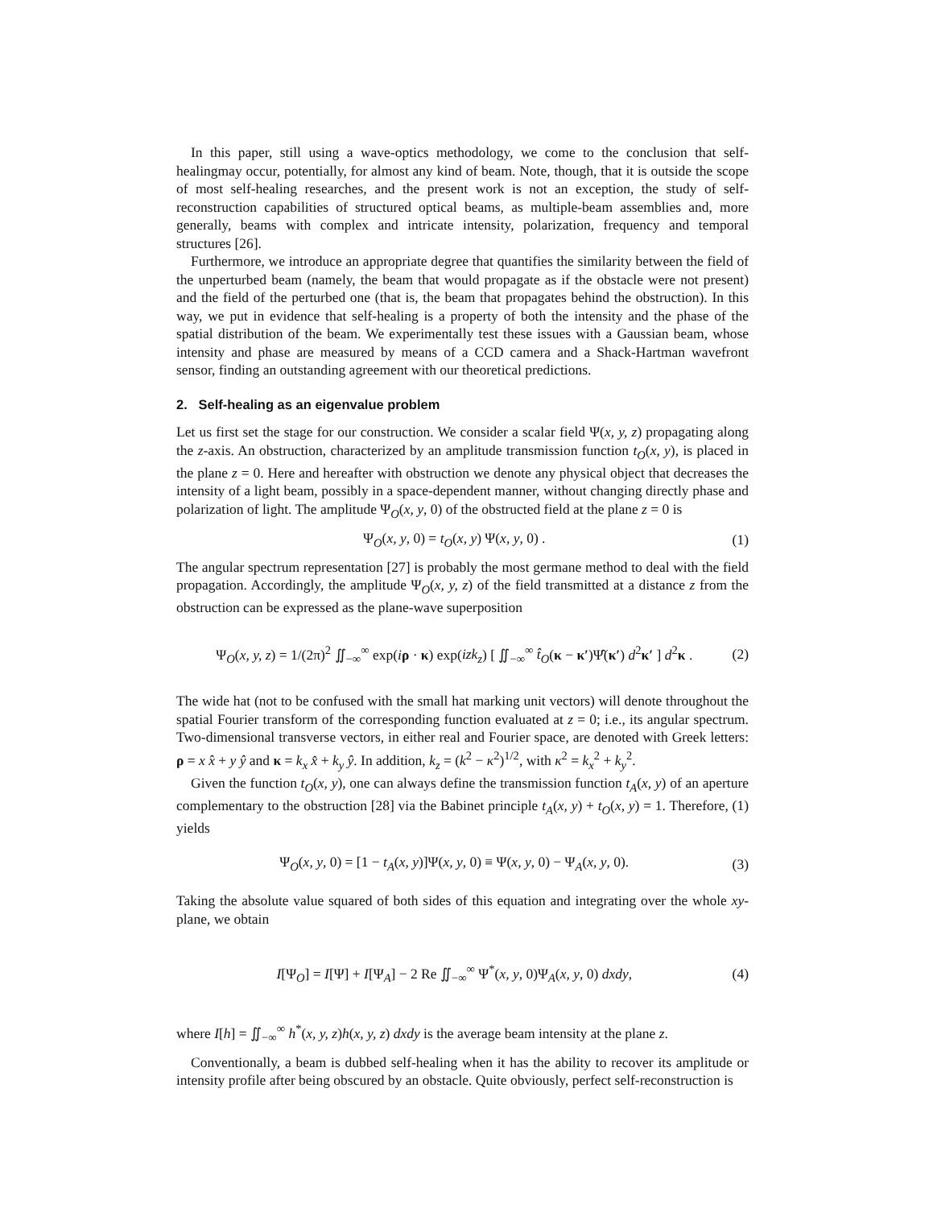In this paper, still using a wave-optics methodology, we come to the conclusion that self-healingmay occur, potentially, for almost any kind of beam. Note, though, that it is outside the scope of most self-healing researches, and the present work is not an exception, the study of self-reconstruction capabilities of structured optical beams, as multiple-beam assemblies and, more generally, beams with complex and intricate intensity, polarization, frequency and temporal structures [26].
Furthermore, we introduce an appropriate degree that quantifies the similarity between the field of the unperturbed beam (namely, the beam that would propagate as if the obstacle were not present) and the field of the perturbed one (that is, the beam that propagates behind the obstruction). In this way, we put in evidence that self-healing is a property of both the intensity and the phase of the spatial distribution of the beam. We experimentally test these issues with a Gaussian beam, whose intensity and phase are measured by means of a CCD camera and a Shack-Hartman wavefront sensor, finding an outstanding agreement with our theoretical predictions.
2. Self-healing as an eigenvalue problem
Let us first set the stage for our construction. We consider a scalar field Ψ(x, y, z) propagating along the z-axis. An obstruction, characterized by an amplitude transmission function t<sub>O</sub>(x, y), is placed in the plane z = 0. Here and hereafter with obstruction we denote any physical object that decreases the intensity of a light beam, possibly in a space-dependent manner, without changing directly phase and polarization of light. The amplitude Ψ<sub>O</sub>(x, y, 0) of the obstructed field at the plane z = 0 is
Ψ<sub>O</sub>(x, y, 0) = t<sub>O</sub>(x, y) Ψ(x, y, 0) . (1)
The angular spectrum representation [27] is probably the most germane method to deal with the field propagation. Accordingly, the amplitude Ψ<sub>O</sub>(x, y, z) of the field transmitted at a distance z from the obstruction can be expressed as the plane-wave superposition
Ψ<sub>O</sub>(x, y, z) = 1/(2π)<sup>2</sup> ∬<sub>−∞</sub><sup>∞</sup> exp(iρ · κ) exp(izk<sub>z</sub>) [ ∬<sub>−∞</sub><sup>∞</sup> t̂<sub>O</sub>(κ − κ′)Ψ̂(κ′) d<sup>2</sup>κ′ ] d<sup>2</sup>κ . (2)
The wide hat (not to be confused with the small hat marking unit vectors) will denote throughout the spatial Fourier transform of the corresponding function evaluated at z = 0; i.e., its angular spectrum. Two-dimensional transverse vectors, in either real and Fourier space, are denoted with Greek letters: ρ = x x̂ + y ŷ and κ = k<sub>x</sub> x̂ + k<sub>y</sub> ŷ. In addition, k<sub>z</sub> = (k<sup>2</sup> − κ<sup>2</sup>)<sup>1/2</sup>, with κ<sup>2</sup> = k<sub>x</sub><sup>2</sup> + k<sub>y</sub><sup>2</sup>.
Given the function t<sub>O</sub>(x, y), one can always define the transmission function t<sub>A</sub>(x, y) of an aperture complementary to the obstruction [28] via the Babinet principle t<sub>A</sub>(x, y) + t<sub>O</sub>(x, y) = 1. Therefore, (1) yields
Ψ<sub>O</sub>(x, y, 0) = [1 − t<sub>A</sub>(x, y)]Ψ(x, y, 0) ≡ Ψ(x, y, 0) − Ψ<sub>A</sub>(x, y, 0). (3)
Taking the absolute value squared of both sides of this equation and integrating over the whole xy-plane, we obtain
I[Ψ<sub>O</sub>] = I[Ψ] + I[Ψ<sub>A</sub>] − 2 Re ∬<sub>−∞</sub><sup>∞</sup> Ψ<sup>*</sup>(x, y, 0)Ψ<sub>A</sub>(x, y, 0) dxdy, (4)
where I[h] = ∬<sub>−∞</sub><sup>∞</sup> h<sup>*</sup>(x, y, z)h(x, y, z) dxdy is the average beam intensity at the plane z.
Conventionally, a beam is dubbed self-healing when it has the ability to recover its amplitude or intensity profile after being obscured by an obstacle. Quite obviously, perfect self-reconstruction is